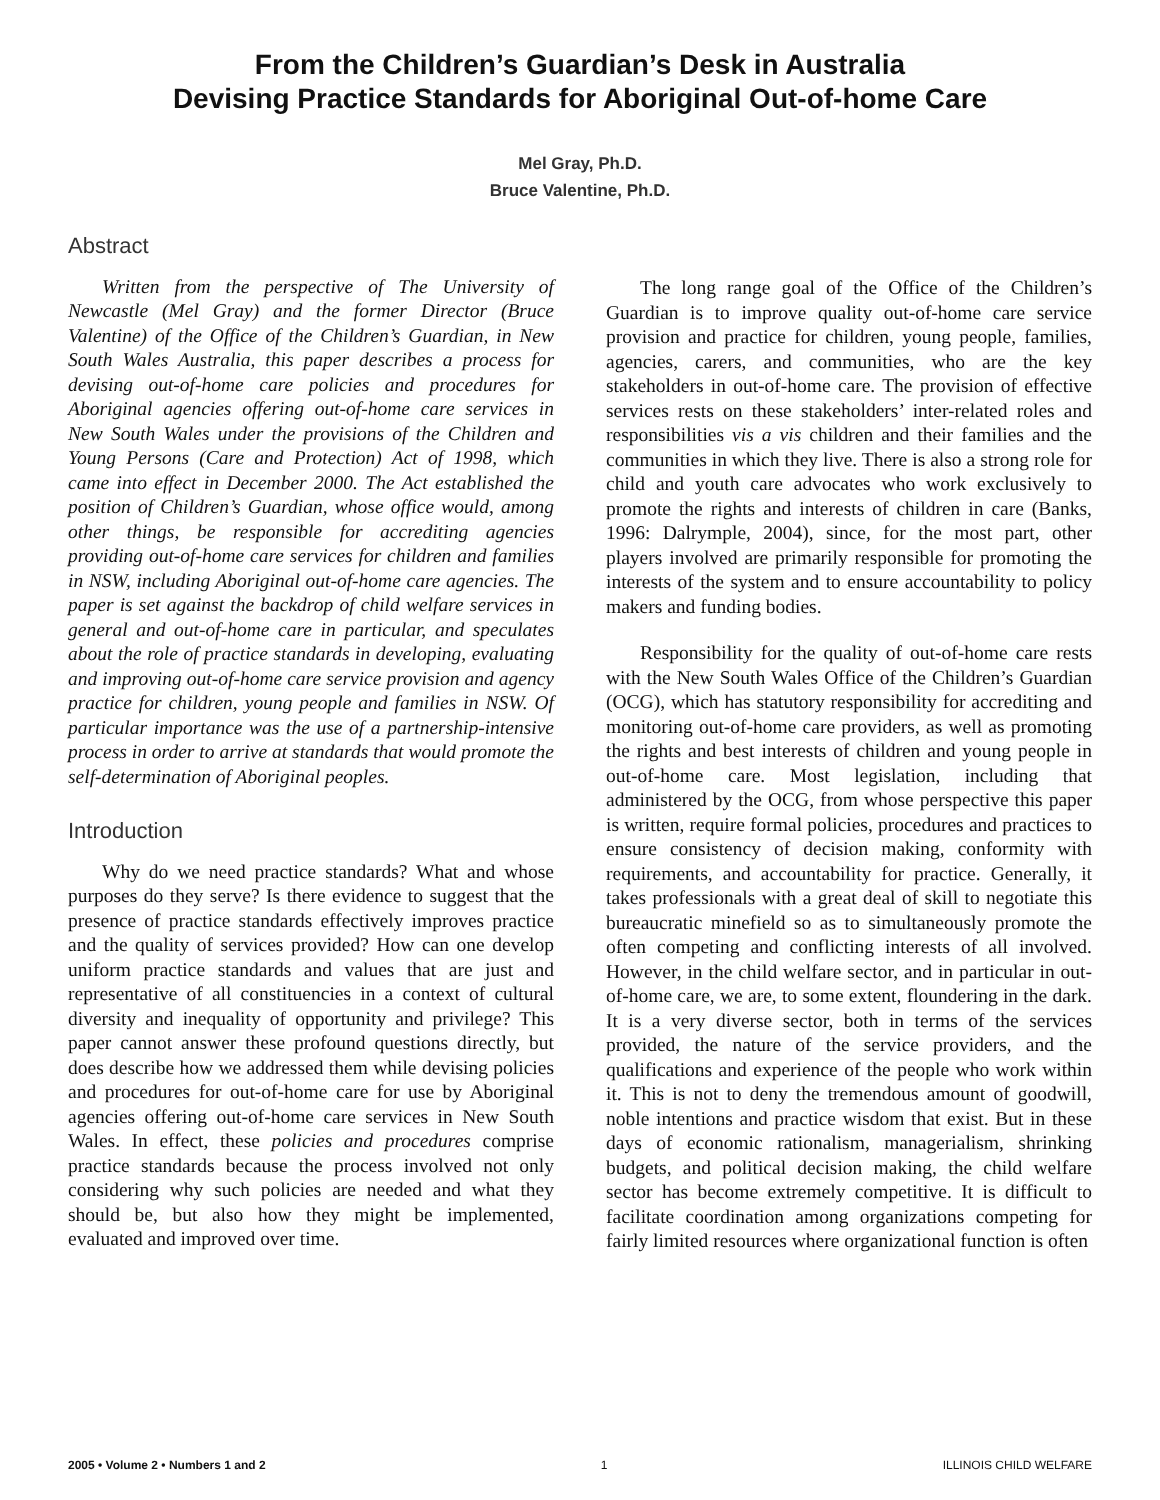From the Children’s Guardian’s Desk in Australia
Devising Practice Standards for Aboriginal Out-of-home Care
Mel Gray, Ph.D.
Bruce Valentine, Ph.D.
Abstract
Written from the perspective of The University of Newcastle (Mel Gray) and the former Director (Bruce Valentine) of the Office of the Children’s Guardian, in New South Wales Australia, this paper describes a process for devising out-of-home care policies and procedures for Aboriginal agencies offering out-of-home care services in New South Wales under the provisions of the Children and Young Persons (Care and Protection) Act of 1998, which came into effect in December 2000. The Act established the position of Children’s Guardian, whose office would, among other things, be responsible for accrediting agencies providing out-of-home care services for children and families in NSW, including Aboriginal out-of-home care agencies. The paper is set against the backdrop of child welfare services in general and out-of-home care in particular, and speculates about the role of practice standards in developing, evaluating and improving out-of-home care service provision and agency practice for children, young people and families in NSW. Of particular importance was the use of a partnership-intensive process in order to arrive at standards that would promote the self-determination of Aboriginal peoples.
Introduction
Why do we need practice standards? What and whose purposes do they serve? Is there evidence to suggest that the presence of practice standards effectively improves practice and the quality of services provided? How can one develop uniform practice standards and values that are just and representative of all constituencies in a context of cultural diversity and inequality of opportunity and privilege? This paper cannot answer these profound questions directly, but does describe how we addressed them while devising policies and procedures for out-of-home care for use by Aboriginal agencies offering out-of-home care services in New South Wales. In effect, these policies and procedures comprise practice standards because the process involved not only considering why such policies are needed and what they should be, but also how they might be implemented, evaluated and improved over time.
The long range goal of the Office of the Children’s Guardian is to improve quality out-of-home care service provision and practice for children, young people, families, agencies, carers, and communities, who are the key stakeholders in out-of-home care. The provision of effective services rests on these stakeholders’ inter-related roles and responsibilities vis a vis children and their families and the communities in which they live. There is also a strong role for child and youth care advocates who work exclusively to promote the rights and interests of children in care (Banks, 1996: Dalrymple, 2004), since, for the most part, other players involved are primarily responsible for promoting the interests of the system and to ensure accountability to policy makers and funding bodies.
Responsibility for the quality of out-of-home care rests with the New South Wales Office of the Children’s Guardian (OCG), which has statutory responsibility for accrediting and monitoring out-of-home care providers, as well as promoting the rights and best interests of children and young people in out-of-home care. Most legislation, including that administered by the OCG, from whose perspective this paper is written, require formal policies, procedures and practices to ensure consistency of decision making, conformity with requirements, and accountability for practice. Generally, it takes professionals with a great deal of skill to negotiate this bureaucratic minefield so as to simultaneously promote the often competing and conflicting interests of all involved. However, in the child welfare sector, and in particular in out-of-home care, we are, to some extent, floundering in the dark. It is a very diverse sector, both in terms of the services provided, the nature of the service providers, and the qualifications and experience of the people who work within it. This is not to deny the tremendous amount of goodwill, noble intentions and practice wisdom that exist. But in these days of economic rationalism, managerialism, shrinking budgets, and political decision making, the child welfare sector has become extremely competitive. It is difficult to facilitate coordination among organizations competing for fairly limited resources where organizational function is often
2005 • Volume 2 • Numbers 1 and 2 1 ILLINOIS CHILD WELFARE